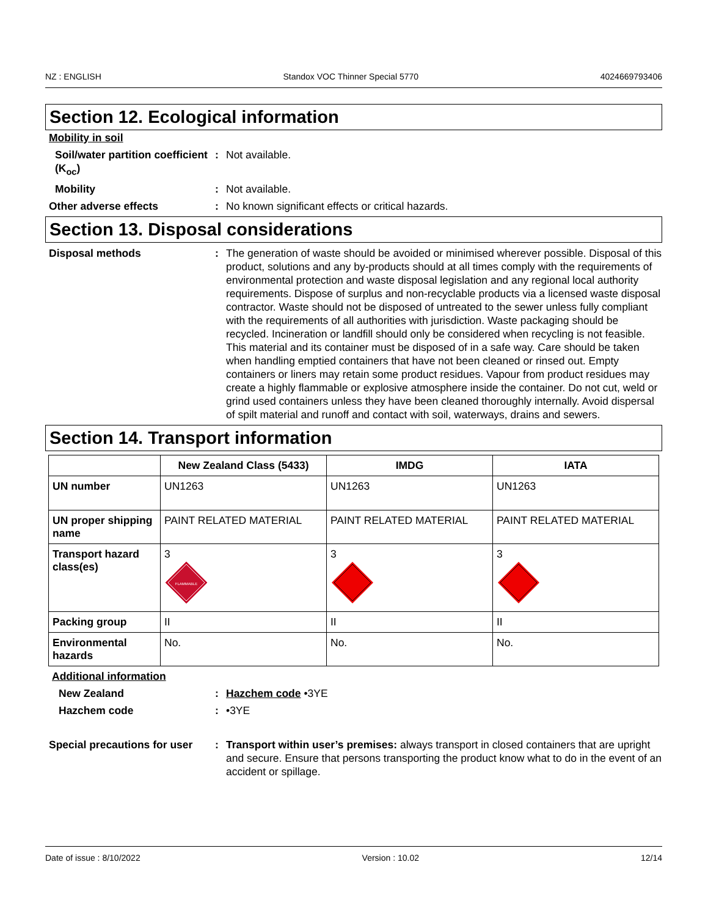NZ : ENGLISH Standox VOC Thinner Special 5770 4024669793406
Section 12. Ecological information
Mobility in soil
Soil/water partition coefficient (K<sub>oc</sub>)
: Not available.
Mobility : Not available.
Other adverse effects : No known significant effects or critical hazards.
Section 13. Disposal considerations
Disposal methods : The generation of waste should be avoided or minimised wherever possible. Disposal of this product, solutions and any by-products should at all times comply with the requirements of environmental protection and waste disposal legislation and any regional local authority requirements. Dispose of surplus and non-recyclable products via a licensed waste disposal contractor. Waste should not be disposed of untreated to the sewer unless fully compliant with the requirements of all authorities with jurisdiction. Waste packaging should be recycled. Incineration or landfill should only be considered when recycling is not feasible. This material and its container must be disposed of in a safe way. Care should be taken when handling emptied containers that have not been cleaned or rinsed out. Empty containers or liners may retain some product residues. Vapour from product residues may create a highly flammable or explosive atmosphere inside the container. Do not cut, weld or grind used containers unless they have been cleaned thoroughly internally. Avoid dispersal of spilt material and runoff and contact with soil, waterways, drains and sewers.
Section 14. Transport information
| | New Zealand Class (5433) | IMDG | IATA |
| --- | --- | --- | --- |
| UN number | UN1263 | UN1263 | UN1263 |
| UN proper shipping name | PAINT RELATED MATERIAL | PAINT RELATED MATERIAL | PAINT RELATED MATERIAL |
| Transport hazard class(es) | 3 FLAMMABLE | 3 | 3 |
| Packing group | II | II | II |
| Environmental hazards | No. | No. | No. |
Additional information
New Zealand : Hazchem code •3YE
Hazchem code : •3YE
Special precautions for user
: Transport within user’s premises: always transport in closed containers that are upright and secure. Ensure that persons transporting the product know what to do in the event of an accident or spillage.
Date of issue : 8/10/2022 Version : 10.02 12/14